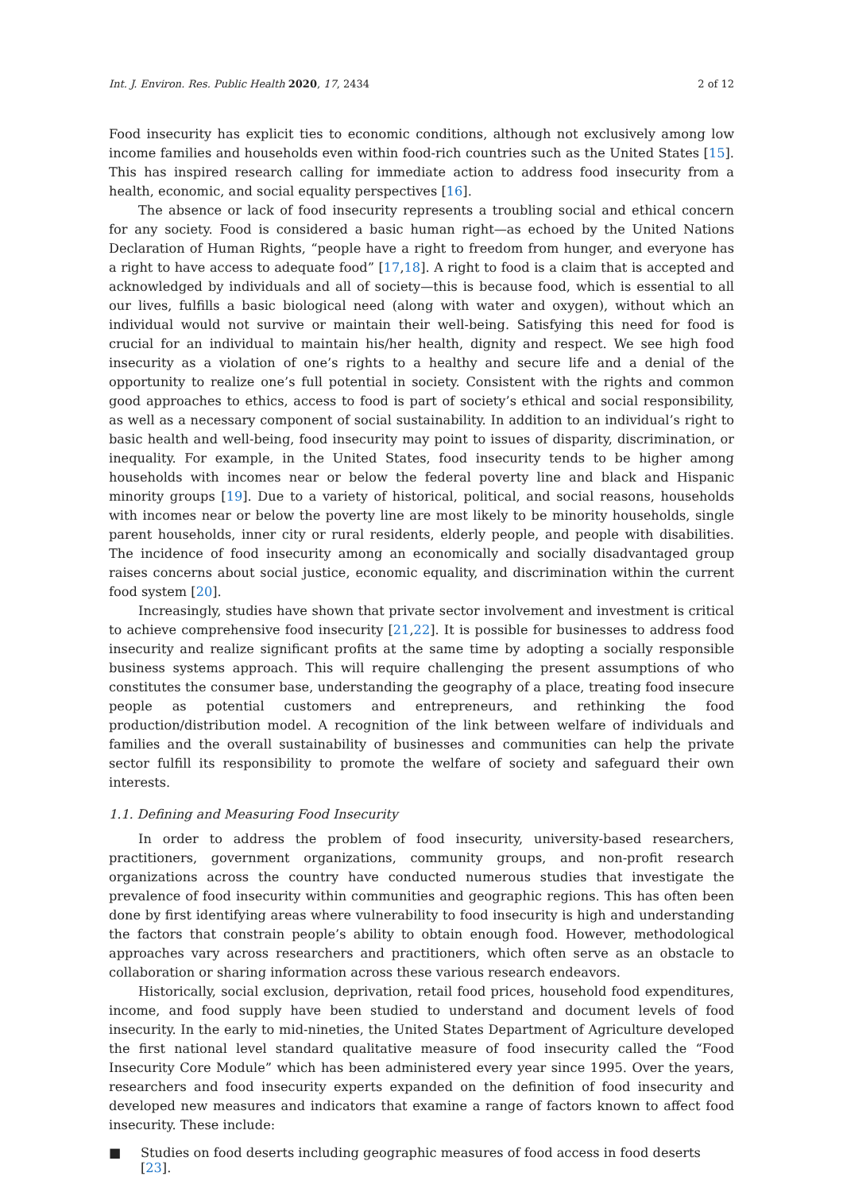Int. J. Environ. Res. Public Health 2020, 17, 2434 2 of 12
Food insecurity has explicit ties to economic conditions, although not exclusively among low income families and households even within food-rich countries such as the United States [15]. This has inspired research calling for immediate action to address food insecurity from a health, economic, and social equality perspectives [16].
The absence or lack of food insecurity represents a troubling social and ethical concern for any society. Food is considered a basic human right—as echoed by the United Nations Declaration of Human Rights, “people have a right to freedom from hunger, and everyone has a right to have access to adequate food” [17,18]. A right to food is a claim that is accepted and acknowledged by individuals and all of society—this is because food, which is essential to all our lives, fulfills a basic biological need (along with water and oxygen), without which an individual would not survive or maintain their well-being. Satisfying this need for food is crucial for an individual to maintain his/her health, dignity and respect. We see high food insecurity as a violation of one’s rights to a healthy and secure life and a denial of the opportunity to realize one’s full potential in society. Consistent with the rights and common good approaches to ethics, access to food is part of society’s ethical and social responsibility, as well as a necessary component of social sustainability. In addition to an individual’s right to basic health and well-being, food insecurity may point to issues of disparity, discrimination, or inequality. For example, in the United States, food insecurity tends to be higher among households with incomes near or below the federal poverty line and black and Hispanic minority groups [19]. Due to a variety of historical, political, and social reasons, households with incomes near or below the poverty line are most likely to be minority households, single parent households, inner city or rural residents, elderly people, and people with disabilities. The incidence of food insecurity among an economically and socially disadvantaged group raises concerns about social justice, economic equality, and discrimination within the current food system [20].
Increasingly, studies have shown that private sector involvement and investment is critical to achieve comprehensive food insecurity [21,22]. It is possible for businesses to address food insecurity and realize significant profits at the same time by adopting a socially responsible business systems approach. This will require challenging the present assumptions of who constitutes the consumer base, understanding the geography of a place, treating food insecure people as potential customers and entrepreneurs, and rethinking the food production/distribution model. A recognition of the link between welfare of individuals and families and the overall sustainability of businesses and communities can help the private sector fulfill its responsibility to promote the welfare of society and safeguard their own interests.
1.1. Defining and Measuring Food Insecurity
In order to address the problem of food insecurity, university-based researchers, practitioners, government organizations, community groups, and non-profit research organizations across the country have conducted numerous studies that investigate the prevalence of food insecurity within communities and geographic regions. This has often been done by first identifying areas where vulnerability to food insecurity is high and understanding the factors that constrain people’s ability to obtain enough food. However, methodological approaches vary across researchers and practitioners, which often serve as an obstacle to collaboration or sharing information across these various research endeavors.
Historically, social exclusion, deprivation, retail food prices, household food expenditures, income, and food supply have been studied to understand and document levels of food insecurity. In the early to mid-nineties, the United States Department of Agriculture developed the first national level standard qualitative measure of food insecurity called the “Food Insecurity Core Module” which has been administered every year since 1995. Over the years, researchers and food insecurity experts expanded on the definition of food insecurity and developed new measures and indicators that examine a range of factors known to affect food insecurity. These include:
■ Studies on food deserts including geographic measures of food access in food deserts [23].